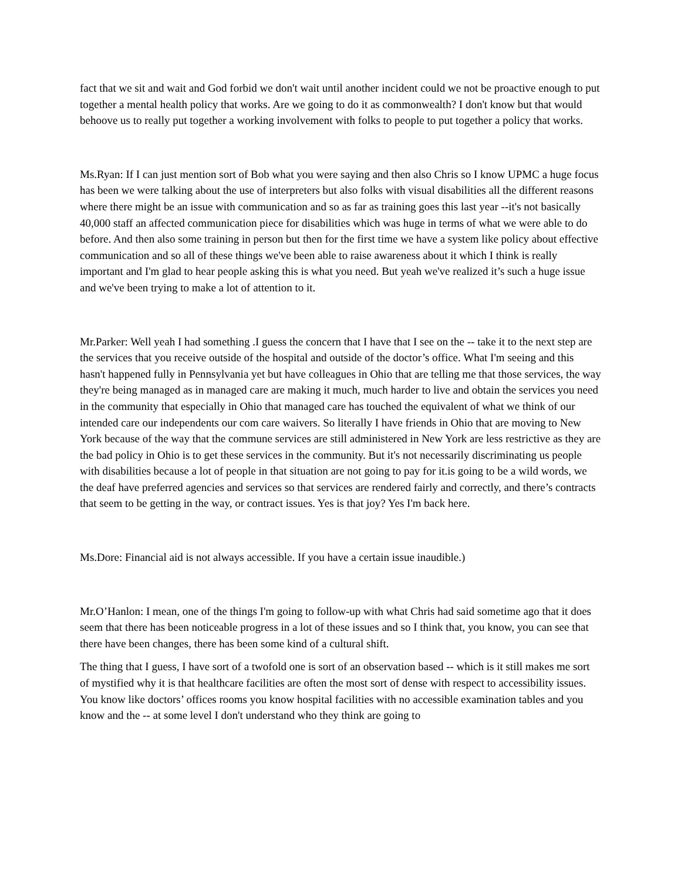fact that we sit and wait and God forbid we don't wait until another incident could we not be proactive enough to put together a mental health policy that works. Are we going to do it as commonwealth? I don't know but that would behoove us to really put together a working involvement with folks to people to put together a policy that works.
Ms.Ryan: If I can just mention sort of Bob what you were saying and then also Chris so I know UPMC a huge focus has been we were talking about the use of interpreters but also folks with visual disabilities all the different reasons where there might be an issue with communication and so as far as training goes this last year --it's not basically 40,000 staff an affected communication piece for disabilities which was huge in terms of what we were able to do before. And then also some training in person but then for the first time we have a system like policy about effective communication and so all of these things we've been able to raise awareness about it which I think is really important and I'm glad to hear people asking this is what you need. But yeah we've realized it’s such a huge issue and we've been trying to make a lot of attention to it.
Mr.Parker: Well yeah I had something .I guess the concern that I have that I see on the -- take it to the next step are the services that you receive outside of the hospital and outside of the doctor’s office. What I'm seeing and this hasn't happened fully in Pennsylvania yet but have colleagues in Ohio that are telling me that those services, the way they're being managed as in managed care are making it much, much harder to live and obtain the services you need in the community that especially in Ohio that managed care has touched the equivalent of what we think of our intended care our independents our com care waivers. So literally I have friends in Ohio that are moving to New York because of the way that the commune services are still administered in New York are less restrictive as they are the bad policy in Ohio is to get these services in the community. But it's not necessarily discriminating us people with disabilities because a lot of people in that situation are not going to pay for it.is going to be a wild words, we the deaf have preferred agencies and services so that services are rendered fairly and correctly, and there’s contracts that seem to be getting in the way, or contract issues. Yes is that joy? Yes I'm back here.
Ms.Dore: Financial aid is not always accessible. If you have a certain issue inaudible.)
Mr.O’Hanlon: I mean, one of the things I'm going to follow-up with what Chris had said sometime ago that it does seem that there has been noticeable progress in a lot of these issues and so I think that, you know, you can see that there have been changes, there has been some kind of a cultural shift.
The thing that I guess, I have sort of a twofold one is sort of an observation based -- which is it still makes me sort of mystified why it is that healthcare facilities are often the most sort of dense with respect to accessibility issues. You know like doctors’ offices rooms you know hospital facilities with no accessible examination tables and you know and the -- at some level I don't understand who they think are going to